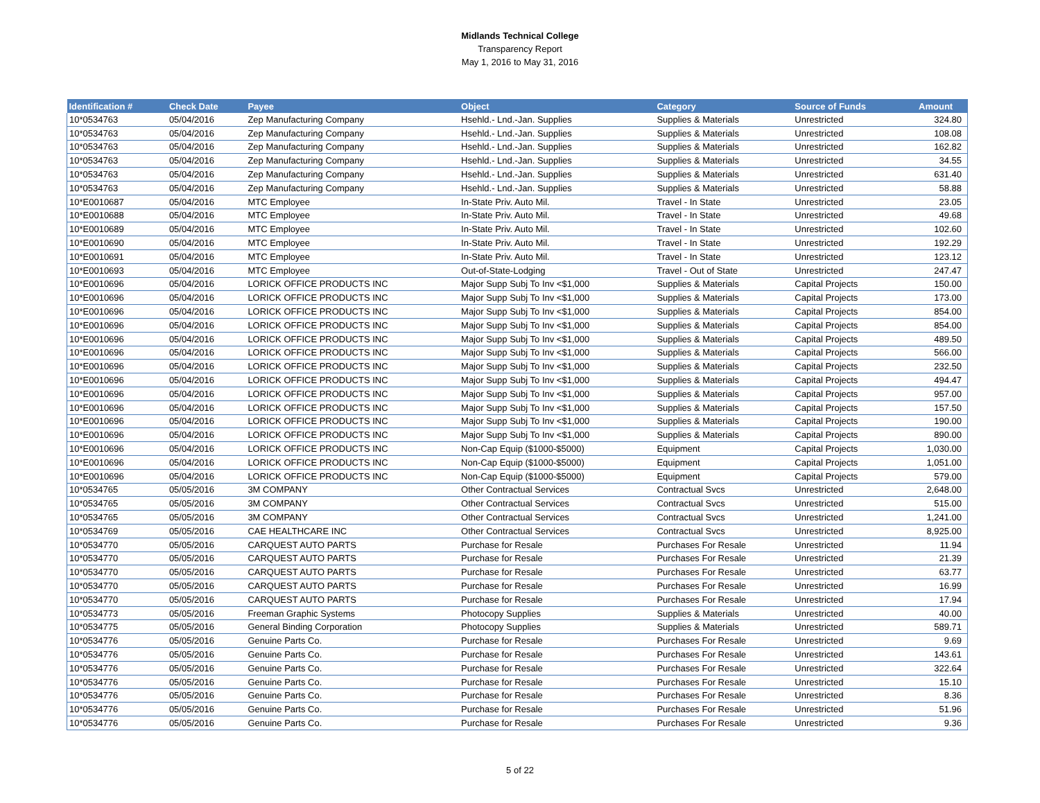Midlands Technical College
Transparency Report
May 1, 2016 to May 31, 2016
| Identification # | Check Date | Payee | Object | Category | Source of Funds | Amount |
| --- | --- | --- | --- | --- | --- | --- |
| 10*0534763 | 05/04/2016 | Zep Manufacturing Company | Hsehld.- Lnd.-Jan. Supplies | Supplies & Materials | Unrestricted | 324.80 |
| 10*0534763 | 05/04/2016 | Zep Manufacturing Company | Hsehld.- Lnd.-Jan. Supplies | Supplies & Materials | Unrestricted | 108.08 |
| 10*0534763 | 05/04/2016 | Zep Manufacturing Company | Hsehld.- Lnd.-Jan. Supplies | Supplies & Materials | Unrestricted | 162.82 |
| 10*0534763 | 05/04/2016 | Zep Manufacturing Company | Hsehld.- Lnd.-Jan. Supplies | Supplies & Materials | Unrestricted | 34.55 |
| 10*0534763 | 05/04/2016 | Zep Manufacturing Company | Hsehld.- Lnd.-Jan. Supplies | Supplies & Materials | Unrestricted | 631.40 |
| 10*0534763 | 05/04/2016 | Zep Manufacturing Company | Hsehld.- Lnd.-Jan. Supplies | Supplies & Materials | Unrestricted | 58.88 |
| 10*E0010687 | 05/04/2016 | MTC Employee | In-State Priv. Auto Mil. | Travel - In State | Unrestricted | 23.05 |
| 10*E0010688 | 05/04/2016 | MTC Employee | In-State Priv. Auto Mil. | Travel - In State | Unrestricted | 49.68 |
| 10*E0010689 | 05/04/2016 | MTC Employee | In-State Priv. Auto Mil. | Travel - In State | Unrestricted | 102.60 |
| 10*E0010690 | 05/04/2016 | MTC Employee | In-State Priv. Auto Mil. | Travel - In State | Unrestricted | 192.29 |
| 10*E0010691 | 05/04/2016 | MTC Employee | In-State Priv. Auto Mil. | Travel - In State | Unrestricted | 123.12 |
| 10*E0010693 | 05/04/2016 | MTC Employee | Out-of-State-Lodging | Travel - Out of State | Unrestricted | 247.47 |
| 10*E0010696 | 05/04/2016 | LORICK OFFICE PRODUCTS INC | Major Supp Subj To Inv <$1,000 | Supplies & Materials | Capital Projects | 150.00 |
| 10*E0010696 | 05/04/2016 | LORICK OFFICE PRODUCTS INC | Major Supp Subj To Inv <$1,000 | Supplies & Materials | Capital Projects | 173.00 |
| 10*E0010696 | 05/04/2016 | LORICK OFFICE PRODUCTS INC | Major Supp Subj To Inv <$1,000 | Supplies & Materials | Capital Projects | 854.00 |
| 10*E0010696 | 05/04/2016 | LORICK OFFICE PRODUCTS INC | Major Supp Subj To Inv <$1,000 | Supplies & Materials | Capital Projects | 854.00 |
| 10*E0010696 | 05/04/2016 | LORICK OFFICE PRODUCTS INC | Major Supp Subj To Inv <$1,000 | Supplies & Materials | Capital Projects | 489.50 |
| 10*E0010696 | 05/04/2016 | LORICK OFFICE PRODUCTS INC | Major Supp Subj To Inv <$1,000 | Supplies & Materials | Capital Projects | 566.00 |
| 10*E0010696 | 05/04/2016 | LORICK OFFICE PRODUCTS INC | Major Supp Subj To Inv <$1,000 | Supplies & Materials | Capital Projects | 232.50 |
| 10*E0010696 | 05/04/2016 | LORICK OFFICE PRODUCTS INC | Major Supp Subj To Inv <$1,000 | Supplies & Materials | Capital Projects | 494.47 |
| 10*E0010696 | 05/04/2016 | LORICK OFFICE PRODUCTS INC | Major Supp Subj To Inv <$1,000 | Supplies & Materials | Capital Projects | 957.00 |
| 10*E0010696 | 05/04/2016 | LORICK OFFICE PRODUCTS INC | Major Supp Subj To Inv <$1,000 | Supplies & Materials | Capital Projects | 157.50 |
| 10*E0010696 | 05/04/2016 | LORICK OFFICE PRODUCTS INC | Major Supp Subj To Inv <$1,000 | Supplies & Materials | Capital Projects | 190.00 |
| 10*E0010696 | 05/04/2016 | LORICK OFFICE PRODUCTS INC | Major Supp Subj To Inv <$1,000 | Supplies & Materials | Capital Projects | 890.00 |
| 10*E0010696 | 05/04/2016 | LORICK OFFICE PRODUCTS INC | Non-Cap Equip ($1000-$5000) | Equipment | Capital Projects | 1,030.00 |
| 10*E0010696 | 05/04/2016 | LORICK OFFICE PRODUCTS INC | Non-Cap Equip ($1000-$5000) | Equipment | Capital Projects | 1,051.00 |
| 10*E0010696 | 05/04/2016 | LORICK OFFICE PRODUCTS INC | Non-Cap Equip ($1000-$5000) | Equipment | Capital Projects | 579.00 |
| 10*0534765 | 05/05/2016 | 3M COMPANY | Other Contractual Services | Contractual Svcs | Unrestricted | 2,648.00 |
| 10*0534765 | 05/05/2016 | 3M COMPANY | Other Contractual Services | Contractual Svcs | Unrestricted | 515.00 |
| 10*0534765 | 05/05/2016 | 3M COMPANY | Other Contractual Services | Contractual Svcs | Unrestricted | 1,241.00 |
| 10*0534769 | 05/05/2016 | CAE HEALTHCARE INC | Other Contractual Services | Contractual Svcs | Unrestricted | 8,925.00 |
| 10*0534770 | 05/05/2016 | CARQUEST AUTO PARTS | Purchase for Resale | Purchases For Resale | Unrestricted | 11.94 |
| 10*0534770 | 05/05/2016 | CARQUEST AUTO PARTS | Purchase for Resale | Purchases For Resale | Unrestricted | 21.39 |
| 10*0534770 | 05/05/2016 | CARQUEST AUTO PARTS | Purchase for Resale | Purchases For Resale | Unrestricted | 63.77 |
| 10*0534770 | 05/05/2016 | CARQUEST AUTO PARTS | Purchase for Resale | Purchases For Resale | Unrestricted | 16.99 |
| 10*0534770 | 05/05/2016 | CARQUEST AUTO PARTS | Purchase for Resale | Purchases For Resale | Unrestricted | 17.94 |
| 10*0534773 | 05/05/2016 | Freeman Graphic Systems | Photocopy Supplies | Supplies & Materials | Unrestricted | 40.00 |
| 10*0534775 | 05/05/2016 | General Binding Corporation | Photocopy Supplies | Supplies & Materials | Unrestricted | 589.71 |
| 10*0534776 | 05/05/2016 | Genuine Parts Co. | Purchase for Resale | Purchases For Resale | Unrestricted | 9.69 |
| 10*0534776 | 05/05/2016 | Genuine Parts Co. | Purchase for Resale | Purchases For Resale | Unrestricted | 143.61 |
| 10*0534776 | 05/05/2016 | Genuine Parts Co. | Purchase for Resale | Purchases For Resale | Unrestricted | 322.64 |
| 10*0534776 | 05/05/2016 | Genuine Parts Co. | Purchase for Resale | Purchases For Resale | Unrestricted | 15.10 |
| 10*0534776 | 05/05/2016 | Genuine Parts Co. | Purchase for Resale | Purchases For Resale | Unrestricted | 8.36 |
| 10*0534776 | 05/05/2016 | Genuine Parts Co. | Purchase for Resale | Purchases For Resale | Unrestricted | 51.96 |
| 10*0534776 | 05/05/2016 | Genuine Parts Co. | Purchase for Resale | Purchases For Resale | Unrestricted | 9.36 |
5 of 22